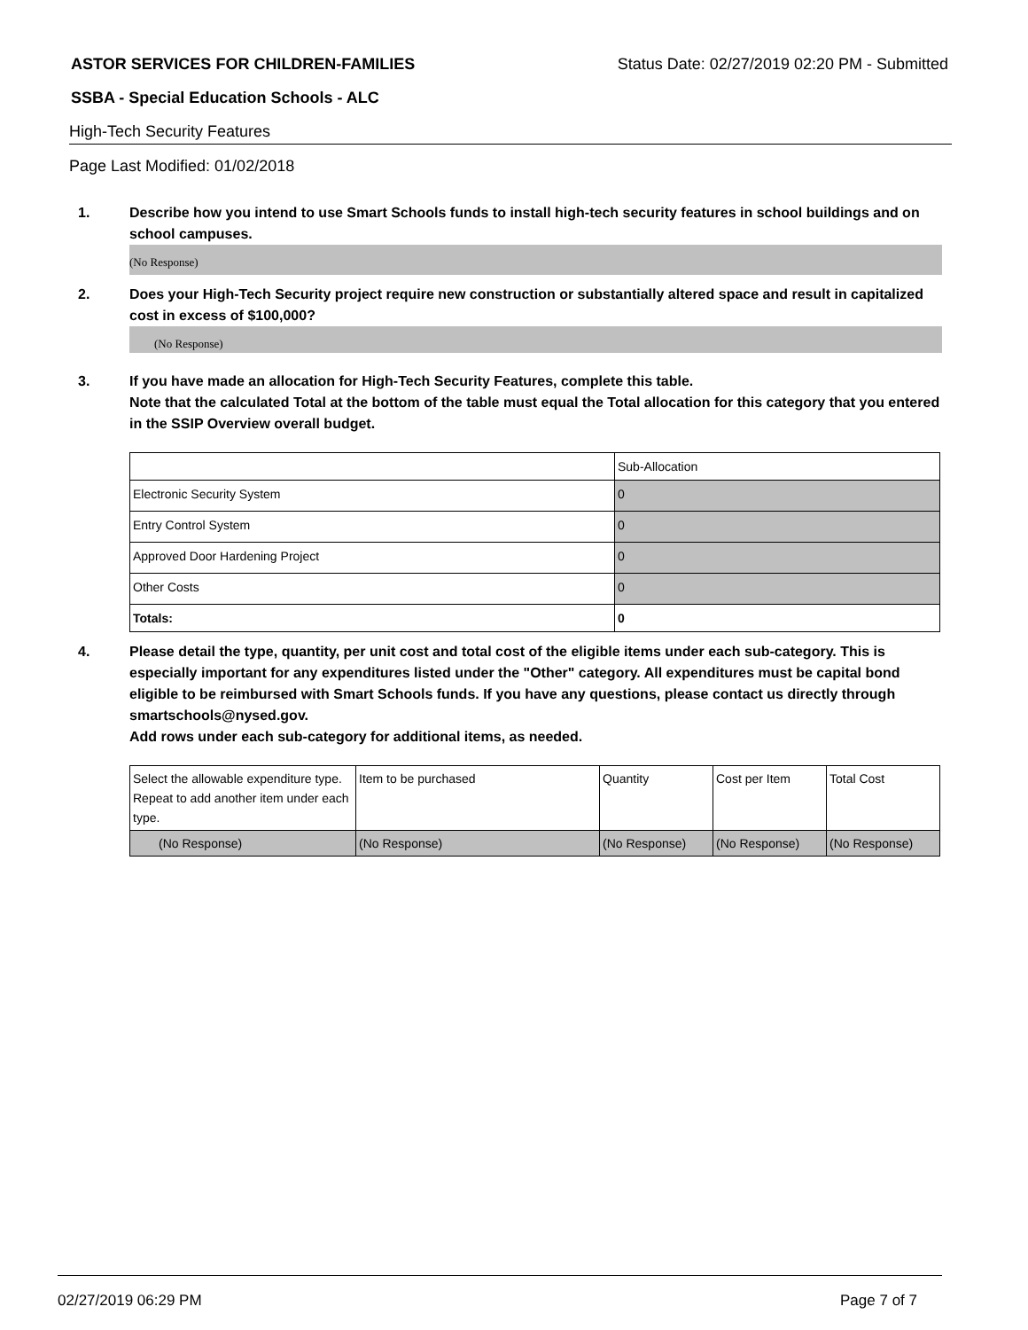ASTOR SERVICES FOR CHILDREN-FAMILIES Status Date: 02/27/2019 02:20 PM - Submitted
SSBA - Special Education Schools - ALC
High-Tech Security Features
Page Last Modified: 01/02/2018
1.
Describe how you intend to use Smart Schools funds to install high-tech security features in school buildings and on school campuses.
(No Response)
2.
Does your High-Tech Security project require new construction or substantially altered space and result in capitalized cost in excess of $100,000?
(No Response)
3.
If you have made an allocation for High-Tech Security Features, complete this table.
Note that the calculated Total at the bottom of the table must equal the Total allocation for this category that you entered in the SSIP Overview overall budget.
| | Sub-Allocation |
| Electronic Security System | 0 |
| Entry Control System | 0 |
| Approved Door Hardening Project | 0 |
| Other Costs | 0 |
| Totals: | 0 |
4.
Please detail the type, quantity, per unit cost and total cost of the eligible items under each sub-category. This is especially important for any expenditures listed under the "Other" category. All expenditures must be capital bond eligible to be reimbursed with Smart Schools funds. If you have any questions, please contact us directly through smartschools@nysed.gov.
Add rows under each sub-category for additional items, as needed.
| Select the allowable expenditure type. Repeat to add another item under each type. | Item to be purchased | Quantity | Cost per Item | Total Cost |
| (No Response) | (No Response) | (No Response) | (No Response) | (No Response) |
02/27/2019 06:29 PM Page 7 of 7